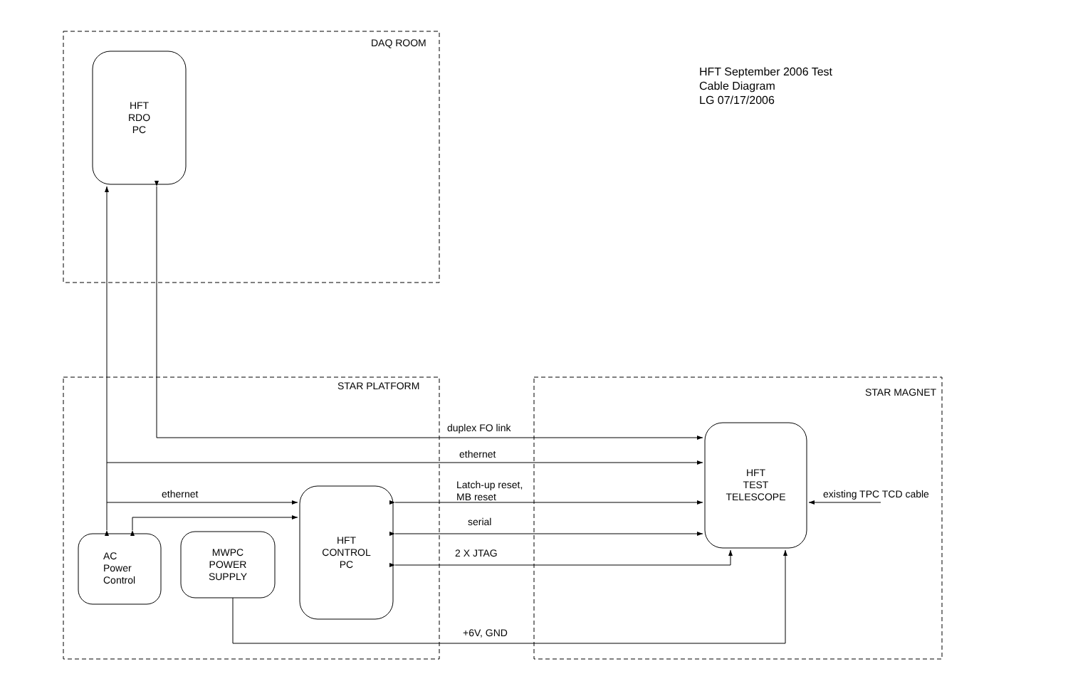DAQ ROOM
HFT September 2006 Test
Cable Diagram
LG 07/17/2006
HFT
RDO
PC
STAR PLATFORM
STAR MAGNET
duplex FO link
ethernet
ethernet
Latch-up reset,
MB reset
serial
2 X JTAG
+6V, GND
existing TPC TCD cable
HFT
TEST
TELESCOPE
HFT
CONTROL
PC
AC
Power
Control
MWPC
POWER
SUPPLY